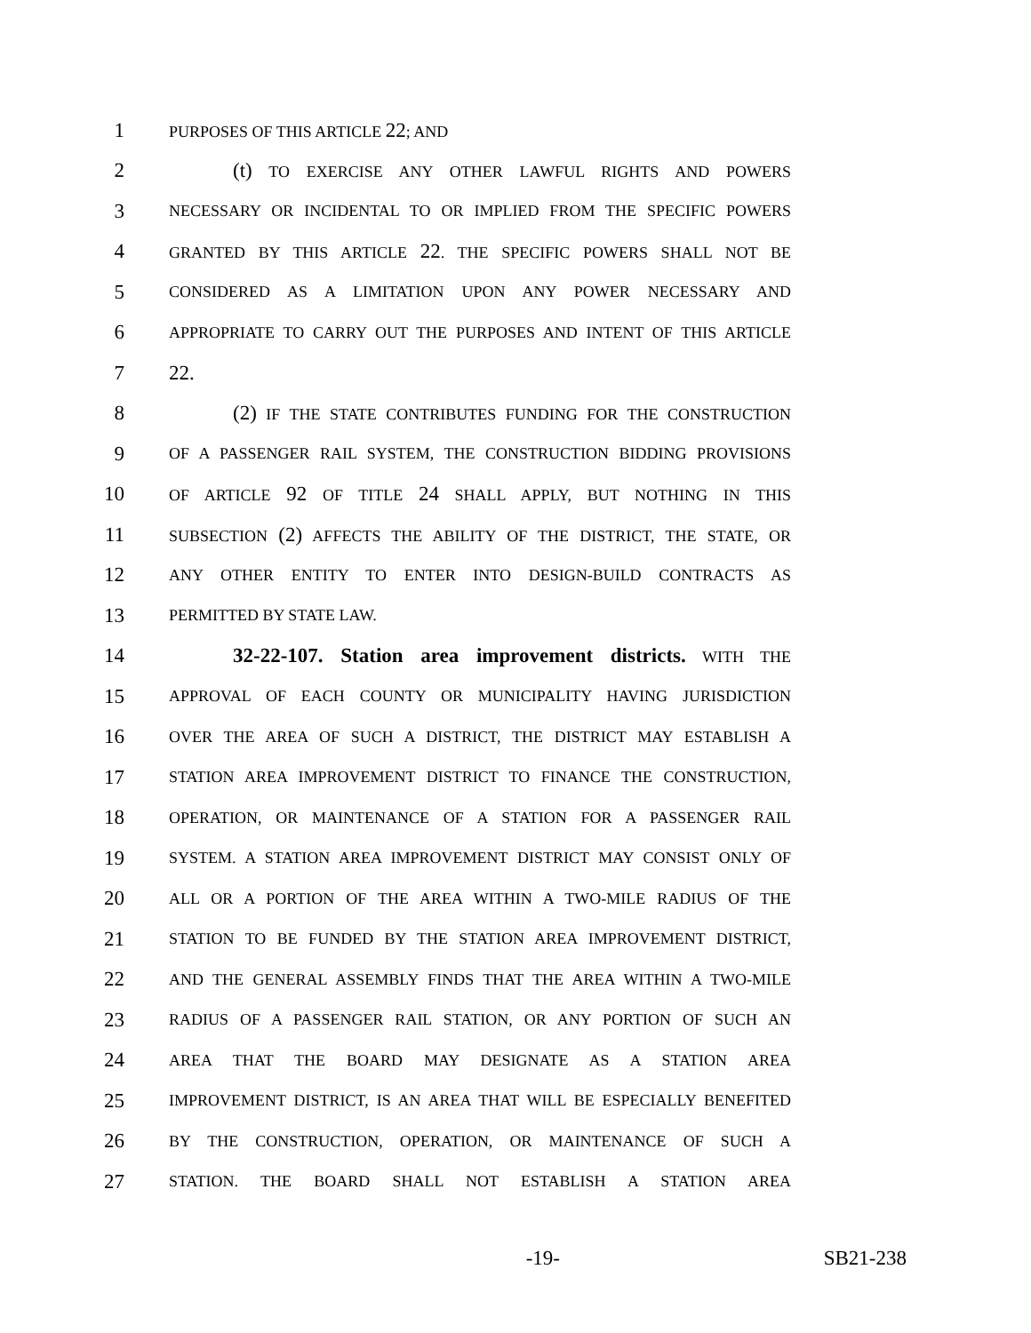1 PURPOSES OF THIS ARTICLE 22; AND
2 (t) TO EXERCISE ANY OTHER LAWFUL RIGHTS AND POWERS
3 NECESSARY OR INCIDENTAL TO OR IMPLIED FROM THE SPECIFIC POWERS
4 GRANTED BY THIS ARTICLE 22. THE SPECIFIC POWERS SHALL NOT BE
5 CONSIDERED AS A LIMITATION UPON ANY POWER NECESSARY AND
6 APPROPRIATE TO CARRY OUT THE PURPOSES AND INTENT OF THIS ARTICLE
7 22.
8 (2) IF THE STATE CONTRIBUTES FUNDING FOR THE CONSTRUCTION
9 OF A PASSENGER RAIL SYSTEM, THE CONSTRUCTION BIDDING PROVISIONS
10 OF ARTICLE 92 OF TITLE 24 SHALL APPLY, BUT NOTHING IN THIS
11 SUBSECTION (2) AFFECTS THE ABILITY OF THE DISTRICT, THE STATE, OR
12 ANY OTHER ENTITY TO ENTER INTO DESIGN-BUILD CONTRACTS AS
13 PERMITTED BY STATE LAW.
14 32-22-107. Station area improvement districts. WITH THE
15 APPROVAL OF EACH COUNTY OR MUNICIPALITY HAVING JURISDICTION
16 OVER THE AREA OF SUCH A DISTRICT, THE DISTRICT MAY ESTABLISH A
17 STATION AREA IMPROVEMENT DISTRICT TO FINANCE THE CONSTRUCTION,
18 OPERATION, OR MAINTENANCE OF A STATION FOR A PASSENGER RAIL
19 SYSTEM. A STATION AREA IMPROVEMENT DISTRICT MAY CONSIST ONLY OF
20 ALL OR A PORTION OF THE AREA WITHIN A TWO-MILE RADIUS OF THE
21 STATION TO BE FUNDED BY THE STATION AREA IMPROVEMENT DISTRICT,
22 AND THE GENERAL ASSEMBLY FINDS THAT THE AREA WITHIN A TWO-MILE
23 RADIUS OF A PASSENGER RAIL STATION, OR ANY PORTION OF SUCH AN
24 AREA THAT THE BOARD MAY DESIGNATE AS A STATION AREA
25 IMPROVEMENT DISTRICT, IS AN AREA THAT WILL BE ESPECIALLY BENEFITED
26 BY THE CONSTRUCTION, OPERATION, OR MAINTENANCE OF SUCH A
27 STATION. THE BOARD SHALL NOT ESTABLISH A STATION AREA
-19- SB21-238